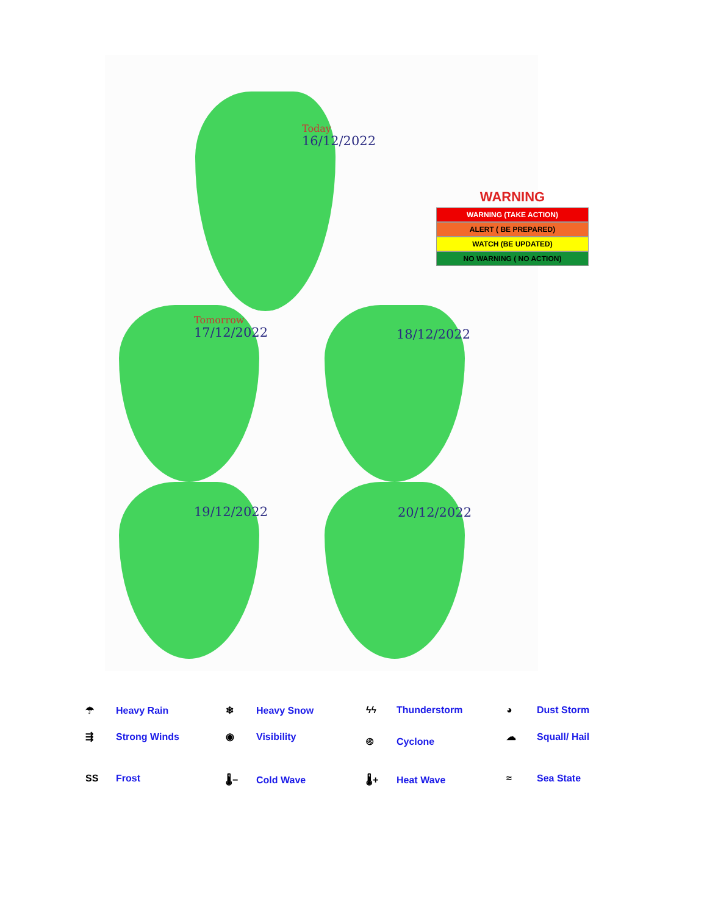Today
16/12/2022
WARNING
WARNING (TAKE ACTION)
ALERT ( BE PREPARED)
WATCH (BE UPDATED)
NO WARNING ( NO ACTION)
Tomorrow
17/12/2022
18/12/2022
19/12/2022 20/12/2022
☂ Heavy Rain
❄ Heavy Snow
ϟϟ Thunderstorm
◕ Dust Storm
⇶ Strong Winds
◉ Visibility
࿋ Cyclone
☁ Squall/ Hail
SS Frost
🌡− Cold Wave
🌡+ Heat Wave
≈ Sea State